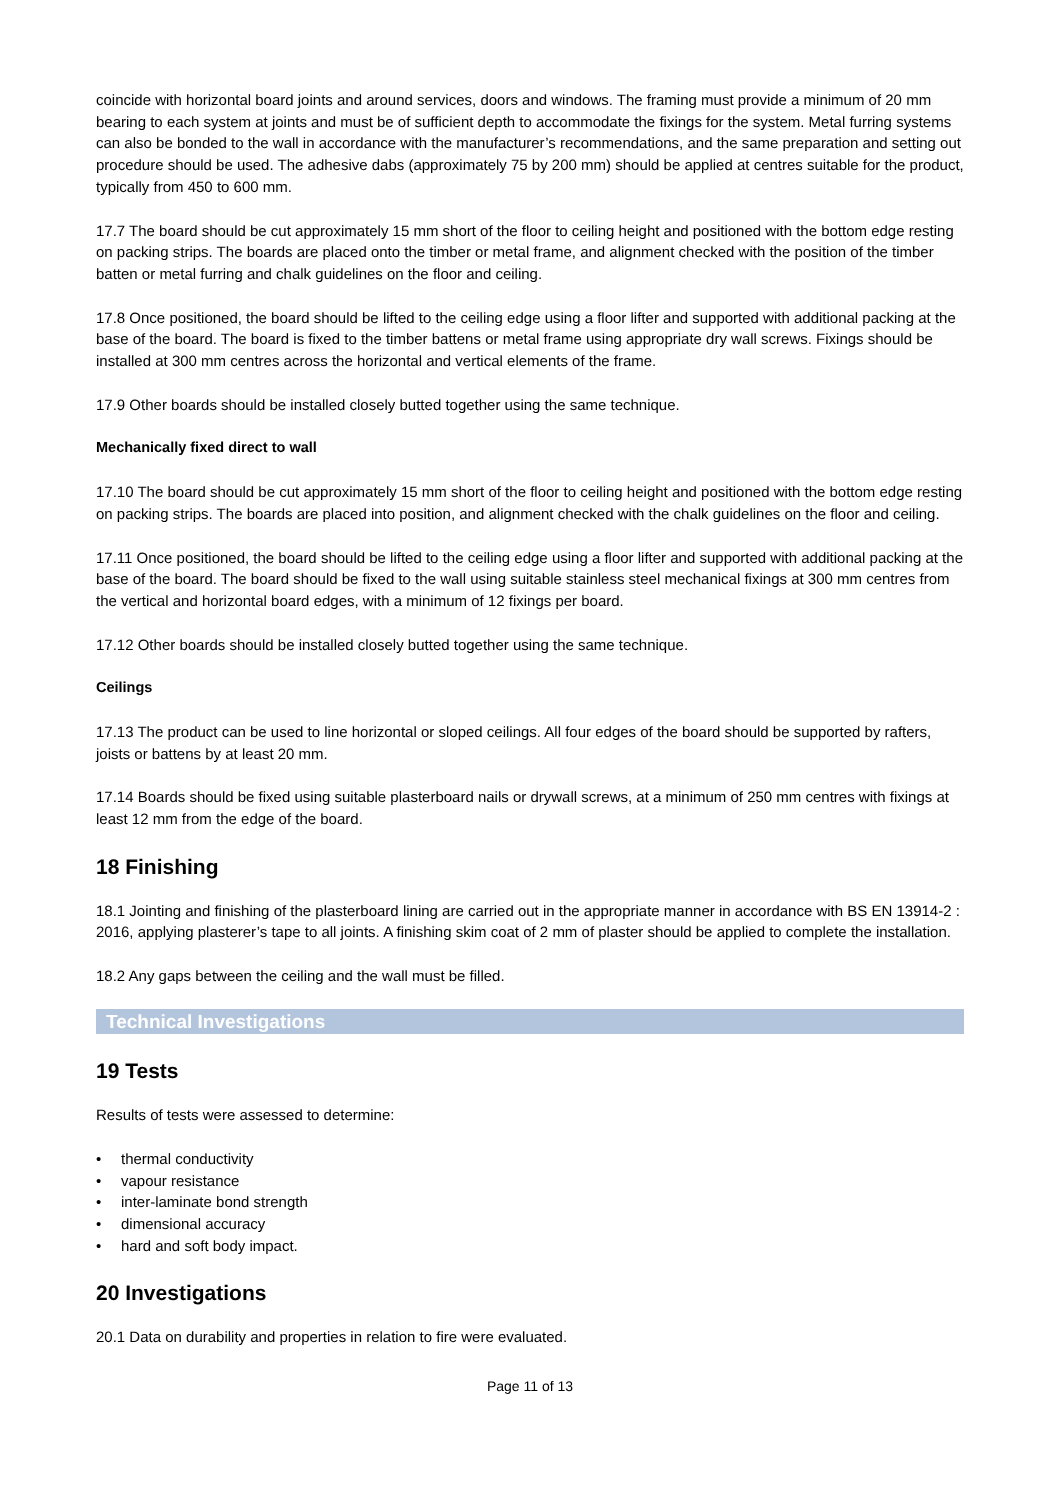coincide with horizontal board joints and around services, doors and windows. The framing must provide a minimum of 20 mm bearing to each system at joints and must be of sufficient depth to accommodate the fixings for the system. Metal furring systems can also be bonded to the wall in accordance with the manufacturer’s recommendations, and the same preparation and setting out procedure should be used. The adhesive dabs (approximately 75 by 200 mm) should be applied at centres suitable for the product, typically from 450 to 600 mm.
17.7 The board should be cut approximately 15 mm short of the floor to ceiling height and positioned with the bottom edge resting on packing strips. The boards are placed onto the timber or metal frame, and alignment checked with the position of the timber batten or metal furring and chalk guidelines on the floor and ceiling.
17.8 Once positioned, the board should be lifted to the ceiling edge using a floor lifter and supported with additional packing at the base of the board. The board is fixed to the timber battens or metal frame using appropriate dry wall screws. Fixings should be installed at 300 mm centres across the horizontal and vertical elements of the frame.
17.9 Other boards should be installed closely butted together using the same technique.
Mechanically fixed direct to wall
17.10 The board should be cut approximately 15 mm short of the floor to ceiling height and positioned with the bottom edge resting on packing strips. The boards are placed into position, and alignment checked with the chalk guidelines on the floor and ceiling.
17.11 Once positioned, the board should be lifted to the ceiling edge using a floor lifter and supported with additional packing at the base of the board. The board should be fixed to the wall using suitable stainless steel mechanical fixings at 300 mm centres from the vertical and horizontal board edges, with a minimum of 12 fixings per board.
17.12 Other boards should be installed closely butted together using the same technique.
Ceilings
17.13 The product can be used to line horizontal or sloped ceilings. All four edges of the board should be supported by rafters, joists or battens by at least 20 mm.
17.14 Boards should be fixed using suitable plasterboard nails or drywall screws, at a minimum of 250 mm centres with fixings at least 12 mm from the edge of the board.
18 Finishing
18.1 Jointing and finishing of the plasterboard lining are carried out in the appropriate manner in accordance with BS EN 13914-2 : 2016, applying plasterer’s tape to all joints. A finishing skim coat of 2 mm of plaster should be applied to complete the installation.
18.2 Any gaps between the ceiling and the wall must be filled.
Technical Investigations
19 Tests
Results of tests were assessed to determine:
thermal conductivity
vapour resistance
inter-laminate bond strength
dimensional accuracy
hard and soft body impact.
20 Investigations
20.1 Data on durability and properties in relation to fire were evaluated.
Page 11 of 13